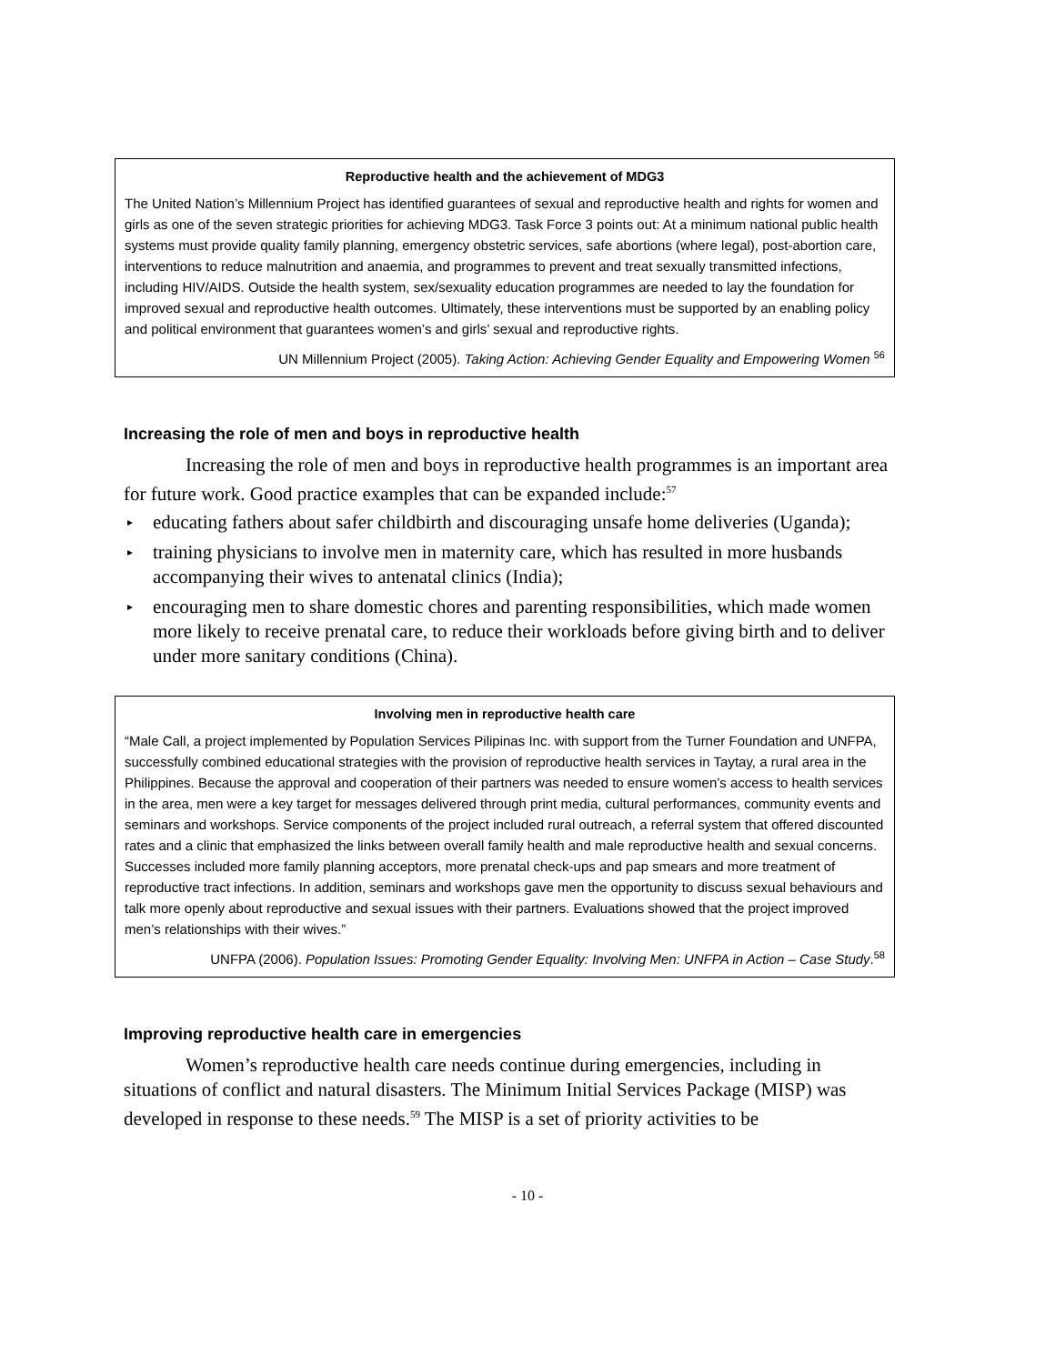Reproductive health and the achievement of MDG3
The United Nation’s Millennium Project has identified guarantees of sexual and reproductive health and rights for women and girls as one of the seven strategic priorities for achieving MDG3. Task Force 3 points out: At a minimum national public health systems must provide quality family planning, emergency obstetric services, safe abortions (where legal), post-abortion care, interventions to reduce malnutrition and anaemia, and programmes to prevent and treat sexually transmitted infections, including HIV/AIDS. Outside the health system, sex/sexuality education programmes are needed to lay the foundation for improved sexual and reproductive health outcomes. Ultimately, these interventions must be supported by an enabling policy and political environment that guarantees women’s and girls’ sexual and reproductive rights.
UN Millennium Project (2005). Taking Action: Achieving Gender Equality and Empowering Women <sup>56</sup>
Increasing the role of men and boys in reproductive health
Increasing the role of men and boys in reproductive health programmes is an important area for future work. Good practice examples that can be expanded include:<sup>57</sup>
▸ educating fathers about safer childbirth and discouraging unsafe home deliveries (Uganda);
▸ training physicians to involve men in maternity care, which has resulted in more husbands accompanying their wives to antenatal clinics (India);
▸ encouraging men to share domestic chores and parenting responsibilities, which made women more likely to receive prenatal care, to reduce their workloads before giving birth and to deliver under more sanitary conditions (China).
Involving men in reproductive health care
“Male Call, a project implemented by Population Services Pilipinas Inc. with support from the Turner Foundation and UNFPA, successfully combined educational strategies with the provision of reproductive health services in Taytay, a rural area in the Philippines. Because the approval and cooperation of their partners was needed to ensure women’s access to health services in the area, men were a key target for messages delivered through print media, cultural performances, community events and seminars and workshops. Service components of the project included rural outreach, a referral system that offered discounted rates and a clinic that emphasized the links between overall family health and male reproductive health and sexual concerns. Successes included more family planning acceptors, more prenatal check-ups and pap smears and more treatment of reproductive tract infections. In addition, seminars and workshops gave men the opportunity to discuss sexual behaviours and talk more openly about reproductive and sexual issues with their partners. Evaluations showed that the project improved men’s relationships with their wives.”
UNFPA (2006). Population Issues: Promoting Gender Equality: Involving Men: UNFPA in Action – Case Study.<sup>58</sup>
Improving reproductive health care in emergencies
Women’s reproductive health care needs continue during emergencies, including in situations of conflict and natural disasters. The Minimum Initial Services Package (MISP) was developed in response to these needs.<sup>59</sup> The MISP is a set of priority activities to be
- 10 -